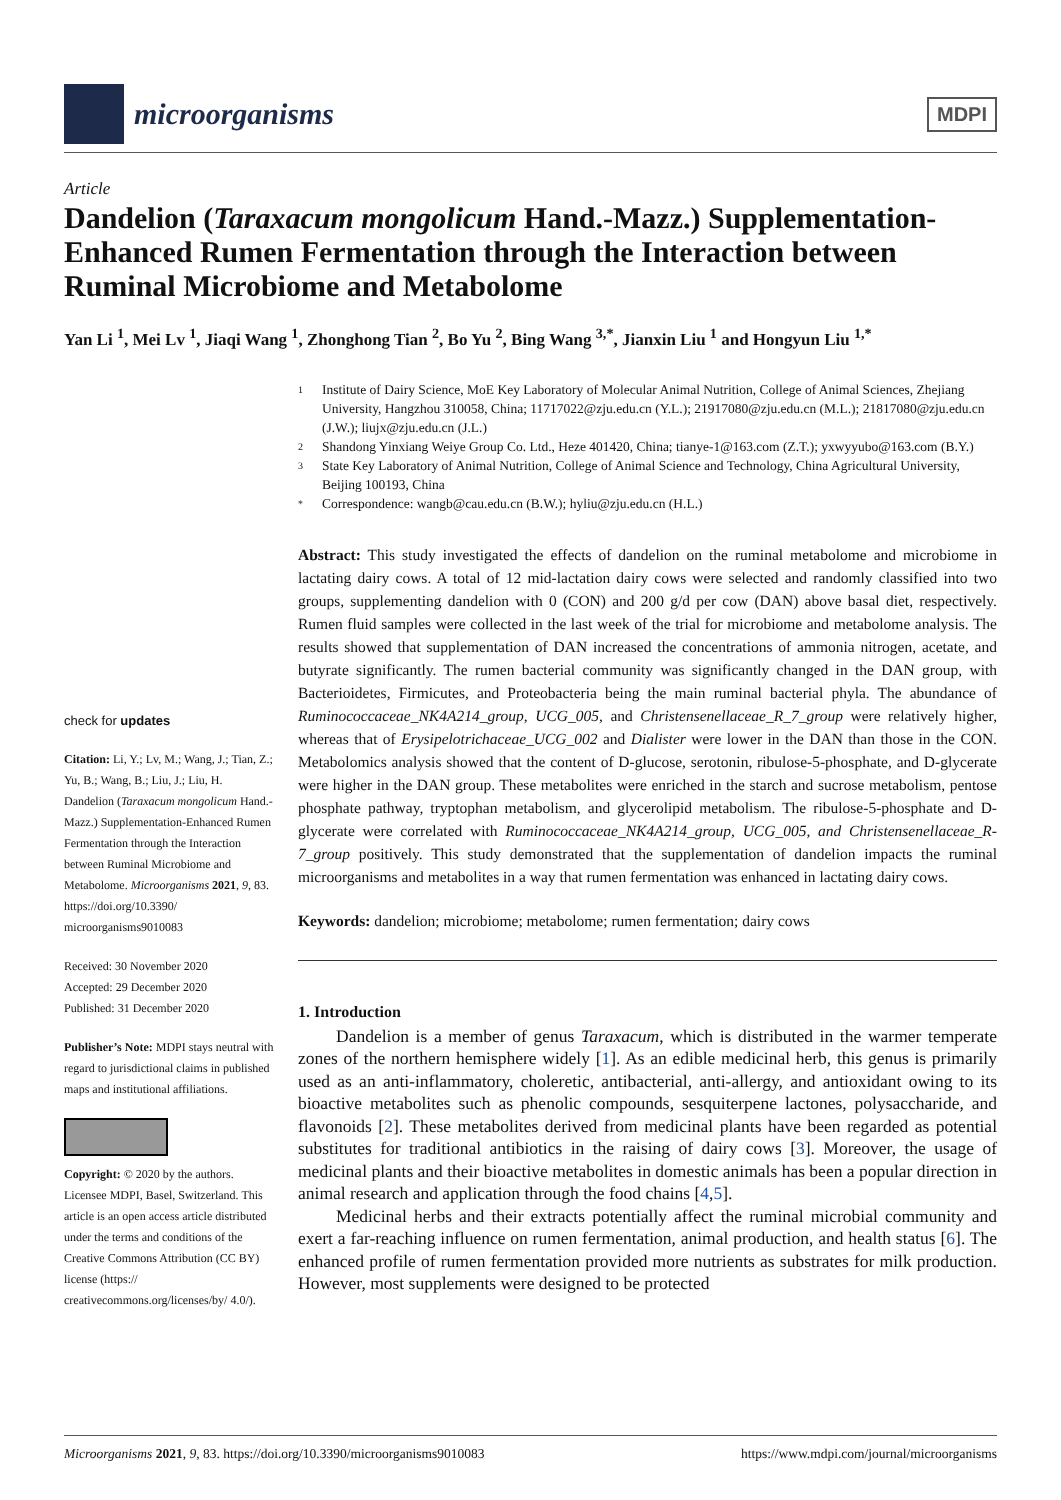microorganisms
MDPI
Article
Dandelion (Taraxacum mongolicum Hand.-Mazz.) Supplementation-Enhanced Rumen Fermentation through the Interaction between Ruminal Microbiome and Metabolome
Yan Li <sup>1</sup>, Mei Lv <sup>1</sup>, Jiaqi Wang <sup>1</sup>, Zhonghong Tian <sup>2</sup>, Bo Yu <sup>2</sup>, Bing Wang <sup>3,*</sup>, Jianxin Liu <sup>1</sup> and Hongyun Liu <sup>1,*</sup>
check for updates
Citation: Li, Y.; Lv, M.; Wang, J.; Tian, Z.; Yu, B.; Wang, B.; Liu, J.; Liu, H. Dandelion (Taraxacum mongolicum Hand.-Mazz.) Supplementation-Enhanced Rumen Fermentation through the Interaction between Ruminal Microbiome and Metabolome. Microorganisms 2021, 9, 83. https://doi.org/10.3390/ microorganisms9010083
Received: 30 November 2020
Accepted: 29 December 2020
Published: 31 December 2020
Publisher’s Note: MDPI stays neutral with regard to jurisdictional claims in published maps and institutional affiliations.
Copyright: © 2020 by the authors. Licensee MDPI, Basel, Switzerland. This article is an open access article distributed under the terms and conditions of the Creative Commons Attribution (CC BY) license (https:// creativecommons.org/licenses/by/ 4.0/).
1 Institute of Dairy Science, MoE Key Laboratory of Molecular Animal Nutrition, College of Animal Sciences, Zhejiang University, Hangzhou 310058, China; 11717022@zju.edu.cn (Y.L.); 21917080@zju.edu.cn (M.L.); 21817080@zju.edu.cn (J.W.); liujx@zju.edu.cn (J.L.)
2 Shandong Yinxiang Weiye Group Co. Ltd., Heze 401420, China; tianye-1@163.com (Z.T.); yxwyyubo@163.com (B.Y.)
3 State Key Laboratory of Animal Nutrition, College of Animal Science and Technology, China Agricultural University, Beijing 100193, China
* Correspondence: wangb@cau.edu.cn (B.W.); hyliu@zju.edu.cn (H.L.)
Abstract: This study investigated the effects of dandelion on the ruminal metabolome and microbiome in lactating dairy cows. A total of 12 mid-lactation dairy cows were selected and randomly classified into two groups, supplementing dandelion with 0 (CON) and 200 g/d per cow (DAN) above basal diet, respectively. Rumen fluid samples were collected in the last week of the trial for microbiome and metabolome analysis. The results showed that supplementation of DAN increased the concentrations of ammonia nitrogen, acetate, and butyrate significantly. The rumen bacterial community was significantly changed in the DAN group, with Bacterioidetes, Firmicutes, and Proteobacteria being the main ruminal bacterial phyla. The abundance of Ruminococcaceae_NK4A214_group, UCG_005, and Christensenellaceae_R_7_group were relatively higher, whereas that of Erysipelotrichaceae_UCG_002 and Dialister were lower in the DAN than those in the CON. Metabolomics analysis showed that the content of D-glucose, serotonin, ribulose-5-phosphate, and D-glycerate were higher in the DAN group. These metabolites were enriched in the starch and sucrose metabolism, pentose phosphate pathway, tryptophan metabolism, and glycerolipid metabolism. The ribulose-5-phosphate and D-glycerate were correlated with Ruminococcaceae_NK4A214_group, UCG_005, and Christensenellaceae_R-7_group positively. This study demonstrated that the supplementation of dandelion impacts the ruminal microorganisms and metabolites in a way that rumen fermentation was enhanced in lactating dairy cows.
Keywords: dandelion; microbiome; metabolome; rumen fermentation; dairy cows
1. Introduction
Dandelion is a member of genus Taraxacum, which is distributed in the warmer temperate zones of the northern hemisphere widely [1]. As an edible medicinal herb, this genus is primarily used as an anti-inflammatory, choleretic, antibacterial, anti-allergy, and antioxidant owing to its bioactive metabolites such as phenolic compounds, sesquiterpene lactones, polysaccharide, and flavonoids [2]. These metabolites derived from medicinal plants have been regarded as potential substitutes for traditional antibiotics in the raising of dairy cows [3]. Moreover, the usage of medicinal plants and their bioactive metabolites in domestic animals has been a popular direction in animal research and application through the food chains [4,5].
Medicinal herbs and their extracts potentially affect the ruminal microbial community and exert a far-reaching influence on rumen fermentation, animal production, and health status [6]. The enhanced profile of rumen fermentation provided more nutrients as substrates for milk production. However, most supplements were designed to be protected
Microorganisms 2021, 9, 83. https://doi.org/10.3390/microorganisms9010083 https://www.mdpi.com/journal/microorganisms